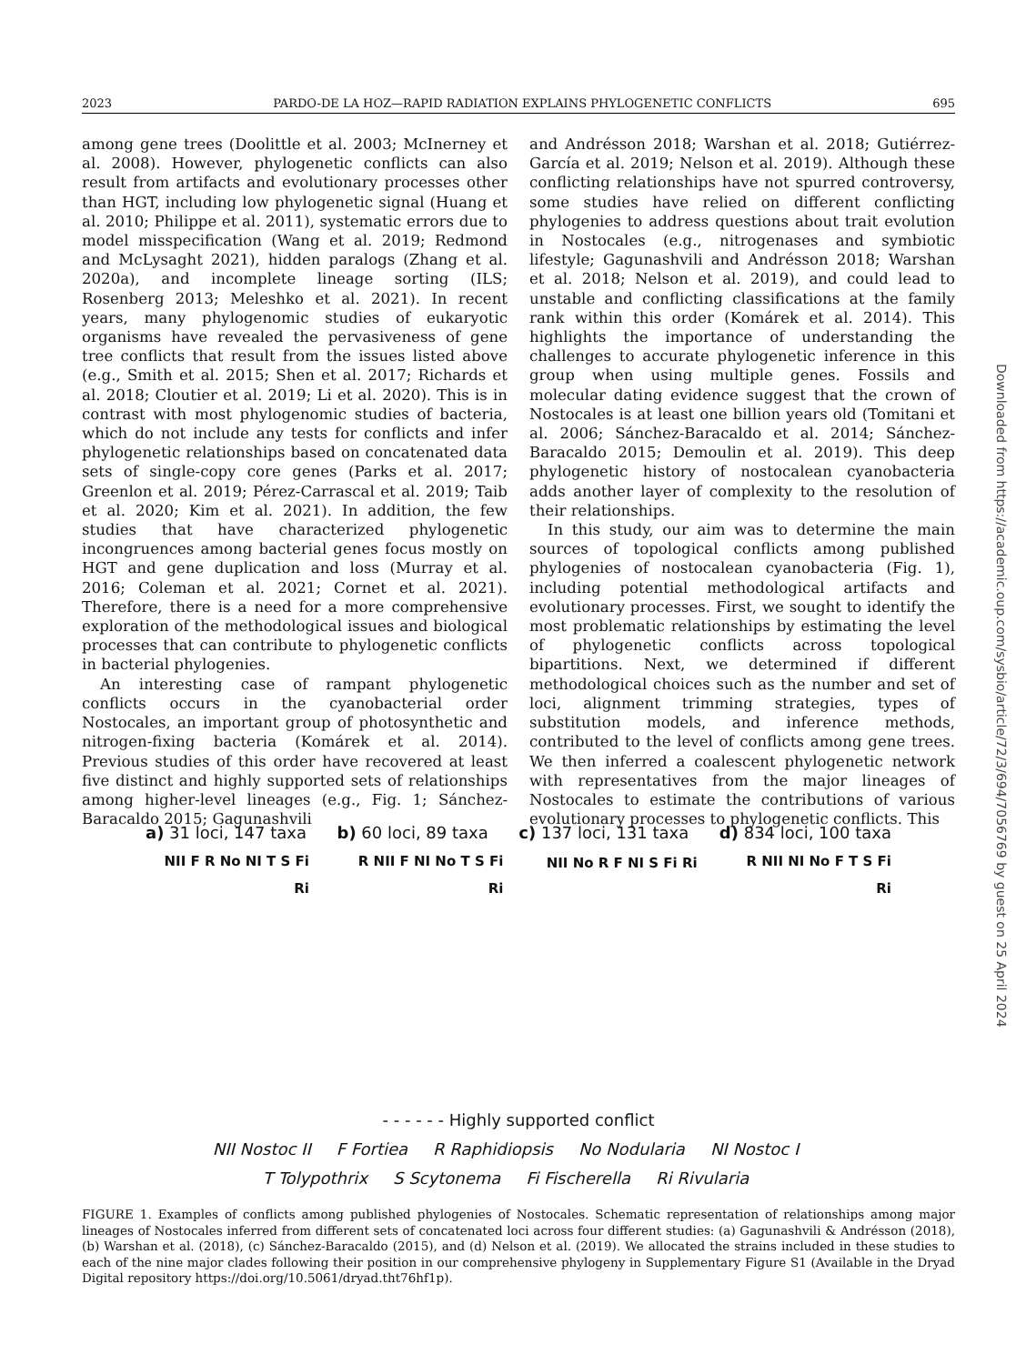2023 PARDO-DE LA HOZ—RAPID RADIATION EXPLAINS PHYLOGENETIC CONFLICTS 695
among gene trees (Doolittle et al. 2003; McInerney et al. 2008). However, phylogenetic conflicts can also result from artifacts and evolutionary processes other than HGT, including low phylogenetic signal (Huang et al. 2010; Philippe et al. 2011), systematic errors due to model misspecification (Wang et al. 2019; Redmond and McLysaght 2021), hidden paralogs (Zhang et al. 2020a), and incomplete lineage sorting (ILS; Rosenberg 2013; Meleshko et al. 2021). In recent years, many phylogenomic studies of eukaryotic organisms have revealed the pervasiveness of gene tree conflicts that result from the issues listed above (e.g., Smith et al. 2015; Shen et al. 2017; Richards et al. 2018; Cloutier et al. 2019; Li et al. 2020). This is in contrast with most phylogenomic studies of bacteria, which do not include any tests for conflicts and infer phylogenetic relationships based on concatenated data sets of single-copy core genes (Parks et al. 2017; Greenlon et al. 2019; Pérez-Carrascal et al. 2019; Taib et al. 2020; Kim et al. 2021). In addition, the few studies that have characterized phylogenetic incongruences among bacterial genes focus mostly on HGT and gene duplication and loss (Murray et al. 2016; Coleman et al. 2021; Cornet et al. 2021). Therefore, there is a need for a more comprehensive exploration of the methodological issues and biological processes that can contribute to phylogenetic conflicts in bacterial phylogenies.
An interesting case of rampant phylogenetic conflicts occurs in the cyanobacterial order Nostocales, an important group of photosynthetic and nitrogen-fixing bacteria (Komárek et al. 2014). Previous studies of this order have recovered at least five distinct and highly supported sets of relationships among higher-level lineages (e.g., Fig. 1; Sánchez-Baracaldo 2015; Gagunashvili
and Andrésson 2018; Warshan et al. 2018; Gutiérrez-García et al. 2019; Nelson et al. 2019). Although these conflicting relationships have not spurred controversy, some studies have relied on different conflicting phylogenies to address questions about trait evolution in Nostocales (e.g., nitrogenases and symbiotic lifestyle; Gagunashvili and Andrésson 2018; Warshan et al. 2018; Nelson et al. 2019), and could lead to unstable and conflicting classifications at the family rank within this order (Komárek et al. 2014). This highlights the importance of understanding the challenges to accurate phylogenetic inference in this group when using multiple genes. Fossils and molecular dating evidence suggest that the crown of Nostocales is at least one billion years old (Tomitani et al. 2006; Sánchez-Baracaldo et al. 2014; Sánchez-Baracaldo 2015; Demoulin et al. 2019). This deep phylogenetic history of nostocalean cyanobacteria adds another layer of complexity to the resolution of their relationships.
In this study, our aim was to determine the main sources of topological conflicts among published phylogenies of nostocalean cyanobacteria (Fig. 1), including potential methodological artifacts and evolutionary processes. First, we sought to identify the most problematic relationships by estimating the level of phylogenetic conflicts across topological bipartitions. Next, we determined if different methodological choices such as the number and set of loci, alignment trimming strategies, types of substitution models, and inference methods, contributed to the level of conflicts among gene trees. We then inferred a coalescent phylogenetic network with representatives from the major lineages of Nostocales to estimate the contributions of various evolutionary processes to phylogenetic conflicts. This
Downloaded from https://academic.oup.com/sysbio/article/72/3/694/7056769 by guest on 25 April 2024
a) 31 loci, 147 taxa b) 60 loci, 89 taxa c) 137 loci, 131 taxa d) 834 loci, 100 taxa
NII F R No NI T S Fi Ri
R NII F NI No T S Fi Ri
NII No R F NI S Fi Ri
R NII NI No F T S Fi Ri
- - - - - - Highly supported conflict
NII Nostoc II F Fortiea R Raphidiopsis No Nodularia NI Nostoc I
T Tolypothrix S Scytonema Fi Fischerella Ri Rivularia
FIGURE 1. Examples of conflicts among published phylogenies of Nostocales. Schematic representation of relationships among major lineages of Nostocales inferred from different sets of concatenated loci across four different studies: (a) Gagunashvili & Andrésson (2018), (b) Warshan et al. (2018), (c) Sánchez-Baracaldo (2015), and (d) Nelson et al. (2019). We allocated the strains included in these studies to each of the nine major clades following their position in our comprehensive phylogeny in Supplementary Figure S1 (Available in the Dryad Digital repository https://doi.org/10.5061/dryad.tht76hf1p).